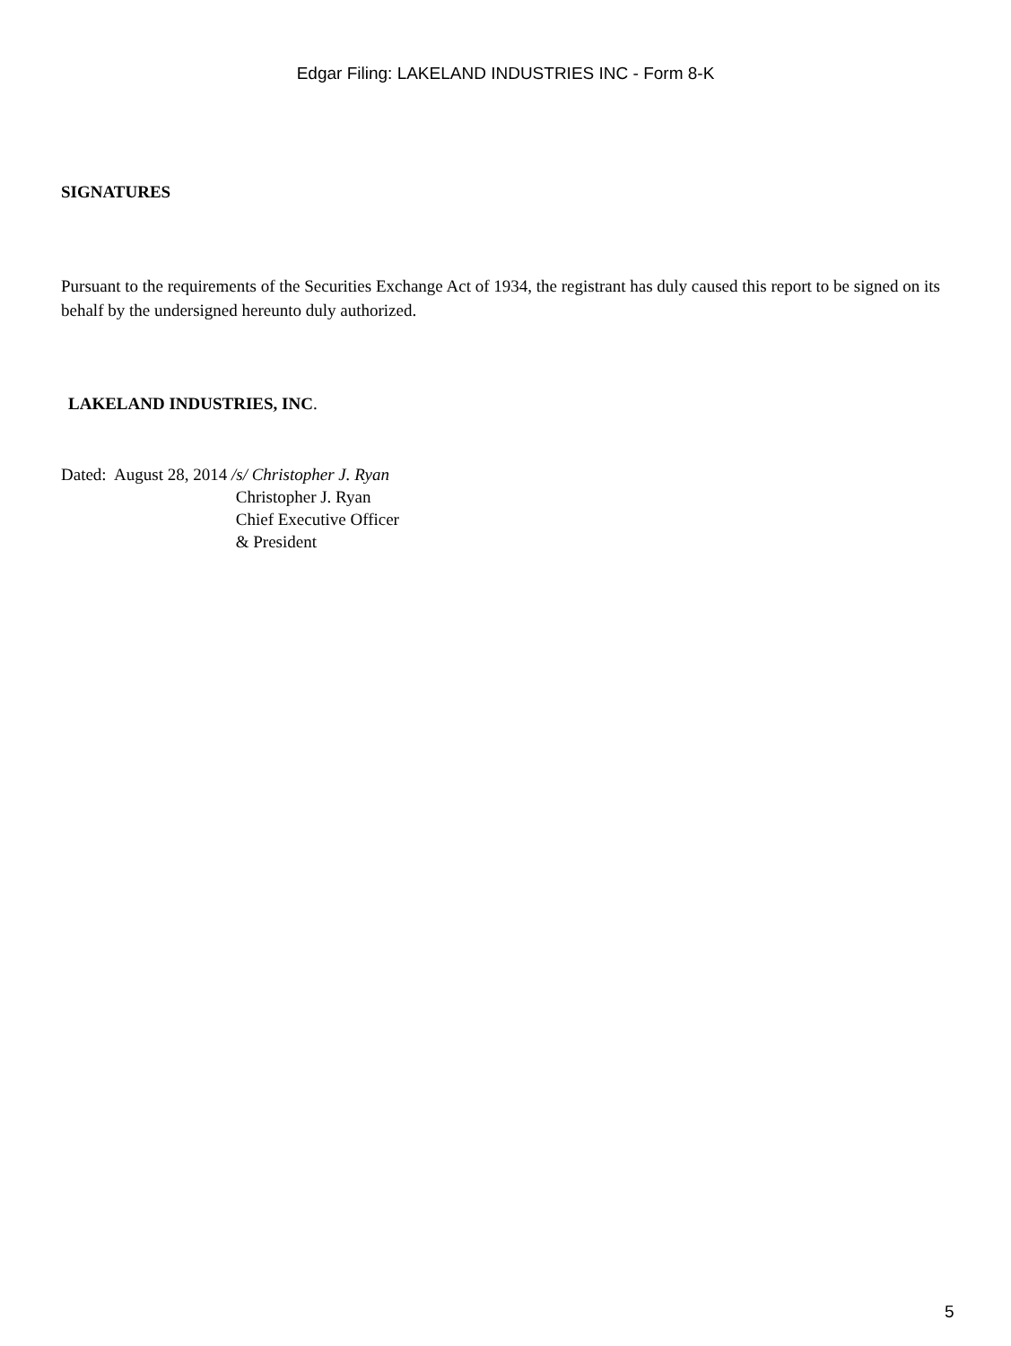Edgar Filing: LAKELAND INDUSTRIES INC - Form 8-K
SIGNATURES
Pursuant to the requirements of the Securities Exchange Act of 1934, the registrant has duly caused this report to be signed on its behalf by the undersigned hereunto duly authorized.
LAKELAND INDUSTRIES, INC.
Dated: August 28, 2014 /s/ Christopher J. Ryan
Christopher J. Ryan
Chief Executive Officer
& President
5